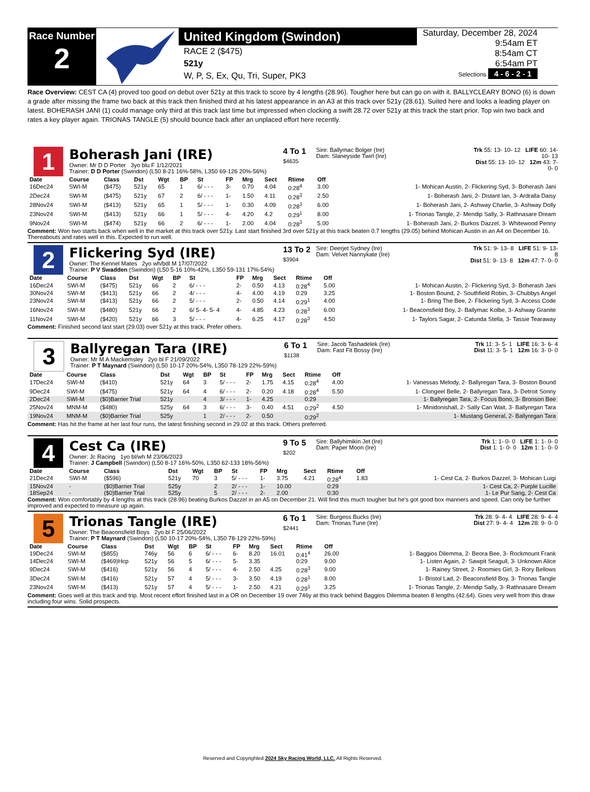Race Number
2
United Kingdom (Swindon)
RACE 2 ($475)
521y
W, P, S, Ex, Qu, Tri, Super, PK3
Saturday, December 28, 2024
9:54am ET
8:54am CT
6:54am PT
Selections 4 - 6 - 2 - 1
Race Overview: CEST CA (4) proved too good on debut over 521y at this track to score by 4 lengths (28.96). Tougher here but can go on with it. BALLYCLEARY BONO (6) is down a grade after missing the frame two back at this track then finished third at his latest appearance in an A3 at this track over 521y (28.61). Suited here and looks a leading player on latest. BOHERASH JANI (1) could manage only third at this track last time but impressed when clocking a swift 28.72 over 521y at this track the start prior. Top win two back and rates a key player again. TRIONAS TANGLE (5) should bounce back after an unplaced effort here recently.
1
Boherash Jani (IRE)
Owner: Mr D D Porter 3yo blu F 1/12/2021
Trainer: D D Porter (Swindon) (L50 8-21 16%-58%, L350 69-126 20%-56%)
4 To 1
$4635
Sire: Ballymac Bolger (Ire)
Dam: Slaneyside Twirl (Ire)
Trk 55: 13- 10- 12 LIFE 60: 14- 10- 13
Dist 55: 13- 10- 12 12m 43: 7- 0- 0
| Date | Course | Class | Dst | Wgt | BP | St | FP | Mrg | Sect | Rtime | Off | |
| --- | --- | --- | --- | --- | --- | --- | --- | --- | --- | --- | --- | --- |
| 16Dec24 | SWI-M | ($475) | 521y | 65 | 1 | 6/ - - - | 3- | 0.70 | 4.04 | 0:28<sup>4</sup> | 3.00 | 1- Mohican Austin, 2- Flickering Syd, 3- Boherash Jani |
| 2Dec24 | SWI-M | ($475) | 521y | 67 | 2 | 6/ - - - | 1- | 1.50 | 4.11 | 0:28<sup>3</sup> | 2.50 | 1- Boherash Jani, 2- Distant Ian, 3- Ardralla Daisy |
| 28Nov24 | SWI-M | ($413) | 521y | 65 | 1 | 5/ - - - | 1- | 0.30 | 4.09 | 0:28<sup>3</sup> | 6.00 | 1- Boherash Jani, 2- Ashway Charlie, 3- Ashway Dolly |
| 23Nov24 | SWI-M | ($413) | 521y | 66 | 1 | 5/ - - - | 4- | 4.20 | 4.2 | 0:29<sup>1</sup> | 8.00 | 1- Trionas Tangle, 2- Mendip Sally, 3- Rathnasare Dream |
| 9Nov24 | SWI-M | ($474) | 521y | 66 | 2 | 6/ - - - | 1- | 2.00 | 4.04 | 0:28<sup>3</sup> | 5.00 | 1- Boherash Jani, 2- Burkos Dazzel, 3- Whitewood Penny |
Comment: Won two starts back when well in the market at this track over 521y. Last start finished 3rd over 521y at this track beaten 0.7 lengths (29.05) behind Mohican Austin in an A4 on December 16. Thereabouts and rates well in this. Expected to run well.
2
Flickering Syd (IRE)
Owner: The Kennel Mates 2yo wh/bdl M 17/07/2022
Trainer: P V Swadden (Swindon) (L50 5-16 10%-42%, L350 59-131 17%-54%)
13 To 2
$3904
Sire: Deerjet Sydney (Ire)
Dam: Velvet Nannykate (Ire)
Trk 51: 9- 13- 8 LIFE 51: 9- 13- 8
Dist 51: 9- 13- 8 12m 47: 7- 0- 0
| Date | Course | Class | Dst | Wgt | BP | St | FP | Mrg | Sect | Rtime | Off | |
| --- | --- | --- | --- | --- | --- | --- | --- | --- | --- | --- | --- | --- |
| 16Dec24 | SWI-M | ($475) | 521y | 66 | 2 | 6/ - - - | 2- | 0.50 | 4.13 | 0:28<sup>4</sup> | 5.00 | 1- Mohican Austin, 2- Flickering Syd, 3- Boherash Jani |
| 30Nov24 | SWI-M | ($413) | 521y | 66 | 2 | 4/ - - - | 4- | 4.00 | 4.19 | 0:29 | 3.25 | 1- Boston Bound, 2- Southfield Robin, 3- Chubbys Angel |
| 23Nov24 | SWI-M | ($413) | 521y | 66 | 2 | 5/ - - - | 2- | 0.50 | 4.14 | 0:29<sup>1</sup> | 4.00 | 1- Bring The Bee, 2- Flickering Syd, 3- Access Code |
| 16Nov24 | SWI-M | ($480) | 521y | 66 | 2 | 6/ 5- 4- 5- 4 | 4- | 4.85 | 4.23 | 0:28<sup>3</sup> | 6.00 | 1- Beaconsfield Boy, 2- Ballymac Kolbe, 3- Ashway Granite |
| 11Nov24 | SWI-M | ($420) | 521y | 66 | 3 | 5/ - - - | 4- | 6.25 | 4.17 | 0:28<sup>3</sup> | 4.50 | 1- Taylors Sagar, 2- Catunda Stella, 3- Tassie Tearaway |
Comment: Finished second last start (29.03) over 521y at this track. Prefer others.
3
Ballyregan Tara (IRE)
Owner: Mr M A Mackemsley 2yo bl F 21/09/2022
Trainer: P T Maynard (Swindon) (L50 10-17 20%-54%, L350 78-129 22%-59%)
6 To 1
$1138
Sire: Jacob Tashadelek (Ire)
Dam: Fast Fit Bossy (Ire)
Trk 11: 3- 5- 1 LIFE 16: 3- 6- 4
Dist 11: 3- 5- 1 12m 16: 3- 0- 0
| Date | Course | Class | Dst | Wgt | BP | St | FP | Mrg | Sect | Rtime | Off | |
| --- | --- | --- | --- | --- | --- | --- | --- | --- | --- | --- | --- | --- |
| 17Dec24 | SWI-M | ($410) | 521y | 64 | 3 | 5/ - - - | 2- | 1.75 | 4.15 | 0:28<sup>4</sup> | 4.00 | 1- Vanessas Melody, 2- Ballyregan Tara, 3- Boston Bound |
| 9Dec24 | SWI-M | ($475) | 521y | 64 | 4 | 6/ - - - | 2- | 0.20 | 4.18 | 0:28<sup>4</sup> | 5.50 | 1- Clongeel Belle, 2- Ballyregan Tara, 3- Detroit Sonny |
| 2Dec24 | SWI-M | ($0)Barrier Trial | 521y | | 4 | 3/ - - - | 1- | 4.25 | | 0:29 | | 1- Ballyregan Tara, 2- Focus Bono, 3- Bronson Bee |
| 25Nov24 | MNM-M | ($480) | 525y | 64 | 3 | 6/ - - - | 3- | 0.40 | 4.51 | 0:29<sup>2</sup> | 4.50 | 1- Minidonishall, 2- Sally Can Wait, 3- Ballyregan Tara |
| 19Nov24 | MNM-M | ($0)Barrier Trial | 525y | | 1 | 2/ - - - | 2- | 0.50 | | 0:29<sup>2</sup> | | 1- Mustang General, 2- Ballyregan Tara |
Comment: Has hit the frame at her last four runs, the latest finishing second in 29.02 at this track. Others preferred.
4
Cest Ca (IRE)
Owner: Jc Racing 1yo bl/wh M 23/06/2023
Trainer: J Campbell (Swindon) (L50 8-17 16%-50%, L350 62-133 18%-56%)
9 To 5
$202
Sire: Ballyhimikin Jet (Ire)
Dam: Paper Moon (Ire)
Trk 1: 1- 0- 0 LIFE 1: 1- 0- 0
Dist 1: 1- 0- 0 12m 1: 1- 0- 0
| Date | Course | Class | Dst | Wgt | BP | St | FP | Mrg | Sect | Rtime | Off | |
| --- | --- | --- | --- | --- | --- | --- | --- | --- | --- | --- | --- | --- |
| 21Dec24 | SWI-M | ($596) | 521y | 70 | 3 | 5/ - - - | 1- | 3.75 | 4.21 | 0:28<sup>4</sup> | 1.83 | 1- Cest Ca, 2- Burkos Dazzel, 3- Mohican Luigi |
| 15Nov24 | - | ($0)Barrier Trial | 525y | | 2 | 2/ - - - | 1- | 10.00 | | 0:29 | | 1- Cest Ca, 2- Purple Lucille |
| 18Sep24 | - | ($0)Barrier Trial | 525y | | 5 | 2/ - - - | 2- | 2.00 | | 0:30 | | 1- Le Pur Sang, 2- Cest Ca |
Comment: Won comfortably by 4 lengths at this track (28.96) beating Burkos Dazzel in an A5 on December 21. Will find this much tougher but he's got good box manners and speed. Can only be further improved and expected to measure up again.
5
Trionas Tangle (IRE)
Owner: The Beaconsfield Boys 2yo bl F 25/06/2022
Trainer: P T Maynard (Swindon) (L50 10-17 20%-54%, L350 78-129 22%-59%)
6 To 1
$2441
Sire: Burgess Bucks (Ire)
Dam: Trionas Tune (Ire)
Trk 28: 9- 4- 4 LIFE 28: 9- 4- 4
Dist 27: 9- 4- 4 12m 28: 9- 0- 0
| Date | Course | Class | Dst | Wgt | BP | St | FP | Mrg | Sect | Rtime | Off | |
| --- | --- | --- | --- | --- | --- | --- | --- | --- | --- | --- | --- | --- |
| 19Dec24 | SWI-M | ($855) | 746y | 56 | 6 | 6/ - - - | 6- | 8.20 | 16.01 | 0:41<sup>4</sup> | 26.00 | 1- Baggios Dilemma, 2- Beora Bee, 3- Rockmount Frank |
| 14Dec24 | SWI-M | ($469)Hcp | 521y | 56 | 5 | 6/ - - - | 5- | 3.35 | | 0:29 | 9.00 | 1- Listen Again, 2- Sawpit Seagull, 3- Unknown Alice |
| 9Dec24 | SWI-M | ($416) | 521y | 56 | 4 | 5/ - - - | 4- | 2.50 | 4.25 | 0:28<sup>3</sup> | 9.00 | 1- Rainey Street, 2- Roomies Girl, 3- Rory Bellows |
| 3Dec24 | SWI-M | ($416) | 521y | 57 | 4 | 5/ - - - | 3- | 3.50 | 4.19 | 0:28<sup>1</sup> | 8.00 | 1- Bristol Lad, 2- Beaconsfield Boy, 3- Trionas Tangle |
| 23Nov24 | SWI-M | ($413) | 521y | 57 | 4 | 5/ - - - | 1- | 2.50 | 4.21 | 0:29<sup>1</sup> | 3.25 | 1- Trionas Tangle, 2- Mendip Sally, 3- Rathnasare Dream |
Comment: Goes well at this track and trip. Most recent effort finished last in a OR on December 19 over 746y at this track behind Baggios Dilemma beaten 8 lengths (42.64). Goes very well from this draw including four wins. Solid prospects.
Reserved and Copyrighted 2024 Sky Racing World, LLC. All Rights Reserved.